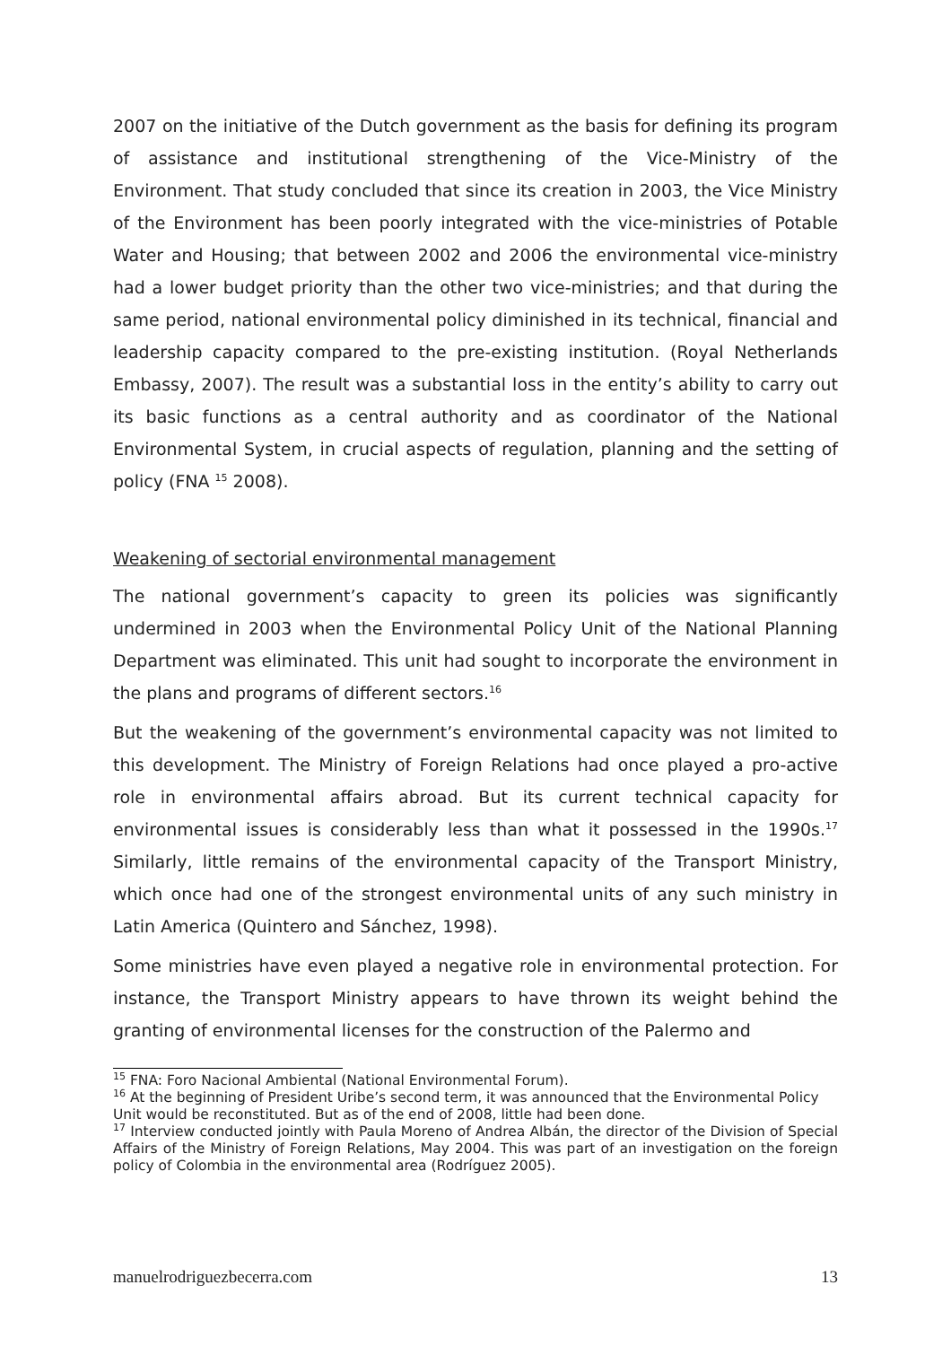2007 on the initiative of the Dutch government as the basis for defining its program of assistance and institutional strengthening of the Vice-Ministry of the Environment. That study concluded that since its creation in 2003, the Vice Ministry of the Environment has been poorly integrated with the vice-ministries of Potable Water and Housing; that between 2002 and 2006 the environmental vice-ministry had a lower budget priority than the other two vice-ministries; and that during the same period, national environmental policy diminished in its technical, financial and leadership capacity compared to the pre-existing institution. (Royal Netherlands Embassy, 2007). The result was a substantial loss in the entity’s ability to carry out its basic functions as a central authority and as coordinator of the National Environmental System, in crucial aspects of regulation, planning and the setting of policy (FNA <sup>15</sup> 2008).
Weakening of sectorial environmental management
The national government’s capacity to green its policies was significantly undermined in 2003 when the Environmental Policy Unit of the National Planning Department was eliminated. This unit had sought to incorporate the environment in the plans and programs of different sectors.<sup>16</sup>
But the weakening of the government’s environmental capacity was not limited to this development. The Ministry of Foreign Relations had once played a pro-active role in environmental affairs abroad. But its current technical capacity for environmental issues is considerably less than what it possessed in the 1990s.<sup>17</sup> Similarly, little remains of the environmental capacity of the Transport Ministry, which once had one of the strongest environmental units of any such ministry in Latin America (Quintero and Sánchez, 1998).
Some ministries have even played a negative role in environmental protection. For instance, the Transport Ministry appears to have thrown its weight behind the granting of environmental licenses for the construction of the Palermo and
<sup>15</sup> FNA: Foro Nacional Ambiental (National Environmental Forum).
<sup>16</sup> At the beginning of President Uribe’s second term, it was announced that the Environmental Policy Unit would be reconstituted. But as of the end of 2008, little had been done.
<sup>17</sup> Interview conducted jointly with Paula Moreno of Andrea Albán, the director of the Division of Special Affairs of the Ministry of Foreign Relations, May 2004. This was part of an investigation on the foreign policy of Colombia in the environmental area (Rodríguez 2005).
manuelrodriguezbecerra.com 13